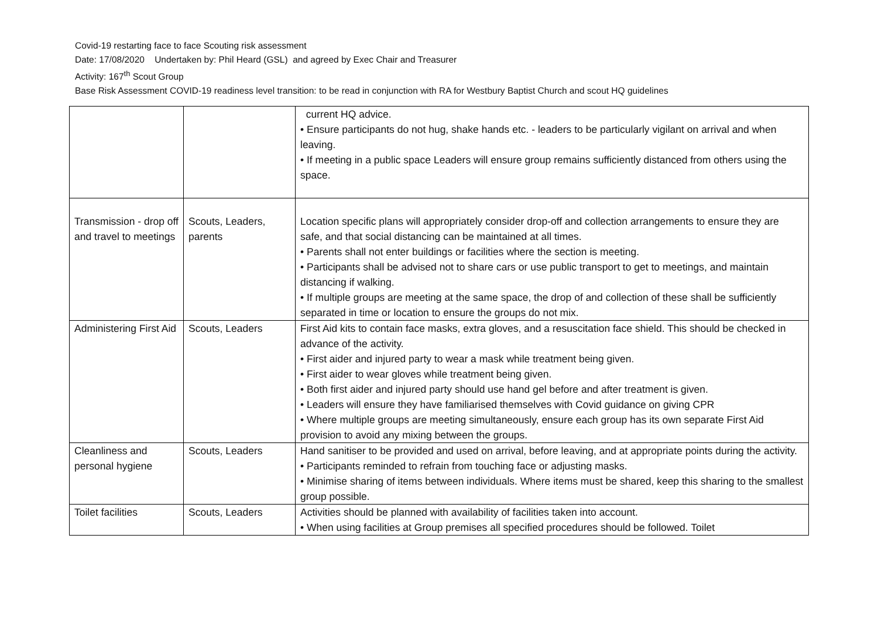Covid-19 restarting face to face Scouting risk assessment
Date: 17/08/2020 Undertaken by: Phil Heard (GSL) and agreed by Exec Chair and Treasurer
Activity: 167<sup>th</sup> Scout Group
Base Risk Assessment COVID-19 readiness level transition: to be read in conjunction with RA for Westbury Baptist Church and scout HQ guidelines
| | | current HQ advice. • Ensure participants do not hug, shake hands etc. - leaders to be particularly vigilant on arrival and when leaving. • If meeting in a public space Leaders will ensure group remains sufficiently distanced from others using the space. |
| Transmission - drop off and travel to meetings | Scouts, Leaders, parents | Location specific plans will appropriately consider drop-off and collection arrangements to ensure they are safe, and that social distancing can be maintained at all times. • Parents shall not enter buildings or facilities where the section is meeting. • Participants shall be advised not to share cars or use public transport to get to meetings, and maintain distancing if walking. • If multiple groups are meeting at the same space, the drop of and collection of these shall be sufficiently separated in time or location to ensure the groups do not mix. |
| Administering First Aid | Scouts, Leaders | First Aid kits to contain face masks, extra gloves, and a resuscitation face shield. This should be checked in advance of the activity. • First aider and injured party to wear a mask while treatment being given. • First aider to wear gloves while treatment being given. • Both first aider and injured party should use hand gel before and after treatment is given. • Leaders will ensure they have familiarised themselves with Covid guidance on giving CPR • Where multiple groups are meeting simultaneously, ensure each group has its own separate First Aid provision to avoid any mixing between the groups. |
| Cleanliness and personal hygiene | Scouts, Leaders | Hand sanitiser to be provided and used on arrival, before leaving, and at appropriate points during the activity. • Participants reminded to refrain from touching face or adjusting masks. • Minimise sharing of items between individuals. Where items must be shared, keep this sharing to the smallest group possible. |
| Toilet facilities | Scouts, Leaders | Activities should be planned with availability of facilities taken into account. • When using facilities at Group premises all specified procedures should be followed. Toilet |